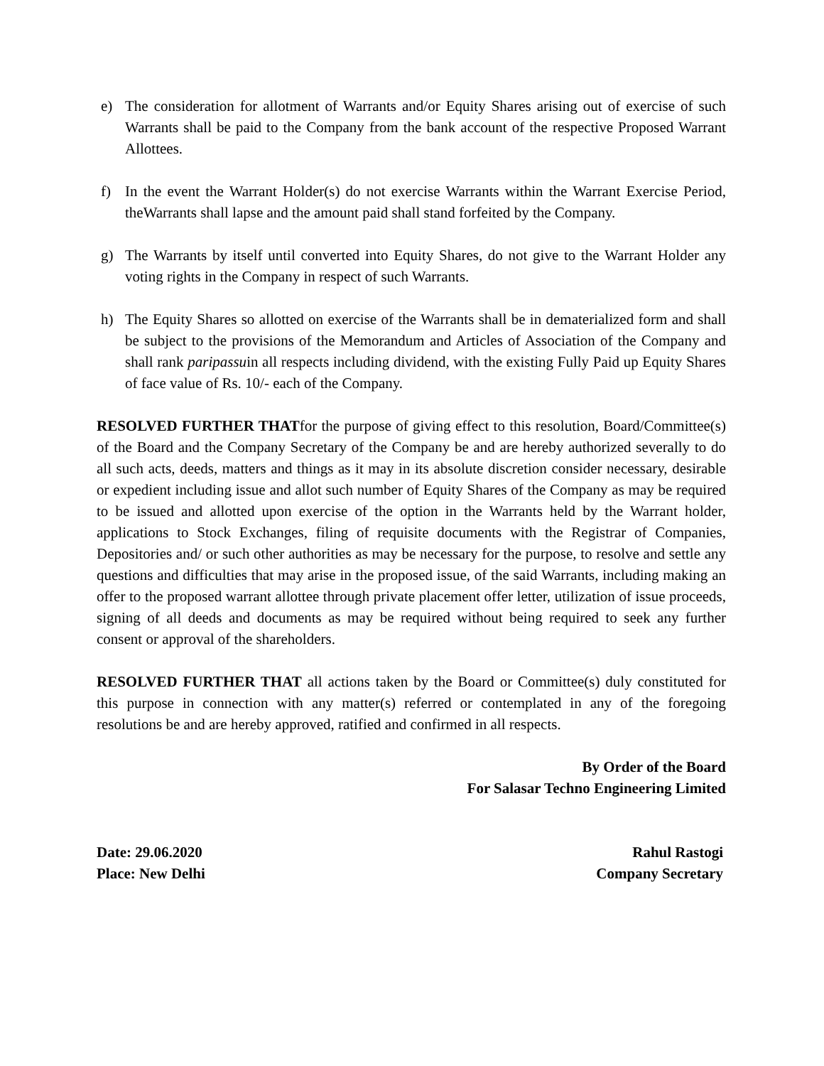e) The consideration for allotment of Warrants and/or Equity Shares arising out of exercise of such Warrants shall be paid to the Company from the bank account of the respective Proposed Warrant Allottees.
f) In the event the Warrant Holder(s) do not exercise Warrants within the Warrant Exercise Period, theWarrants shall lapse and the amount paid shall stand forfeited by the Company.
g) The Warrants by itself until converted into Equity Shares, do not give to the Warrant Holder any voting rights in the Company in respect of such Warrants.
h) The Equity Shares so allotted on exercise of the Warrants shall be in dematerialized form and shall be subject to the provisions of the Memorandum and Articles of Association of the Company and shall rank paripassuin all respects including dividend, with the existing Fully Paid up Equity Shares of face value of Rs. 10/- each of the Company.
RESOLVED FURTHER THATfor the purpose of giving effect to this resolution, Board/Committee(s) of the Board and the Company Secretary of the Company be and are hereby authorized severally to do all such acts, deeds, matters and things as it may in its absolute discretion consider necessary, desirable or expedient including issue and allot such number of Equity Shares of the Company as may be required to be issued and allotted upon exercise of the option in the Warrants held by the Warrant holder, applications to Stock Exchanges, filing of requisite documents with the Registrar of Companies, Depositories and/ or such other authorities as may be necessary for the purpose, to resolve and settle any questions and difficulties that may arise in the proposed issue, of the said Warrants, including making an offer to the proposed warrant allottee through private placement offer letter, utilization of issue proceeds, signing of all deeds and documents as may be required without being required to seek any further consent or approval of the shareholders.
RESOLVED FURTHER THAT all actions taken by the Board or Committee(s) duly constituted for this purpose in connection with any matter(s) referred or contemplated in any of the foregoing resolutions be and are hereby approved, ratified and confirmed in all respects.
By Order of the Board
For Salasar Techno Engineering Limited
Date: 29.06.2020
Place: New Delhi
Rahul Rastogi
Company Secretary